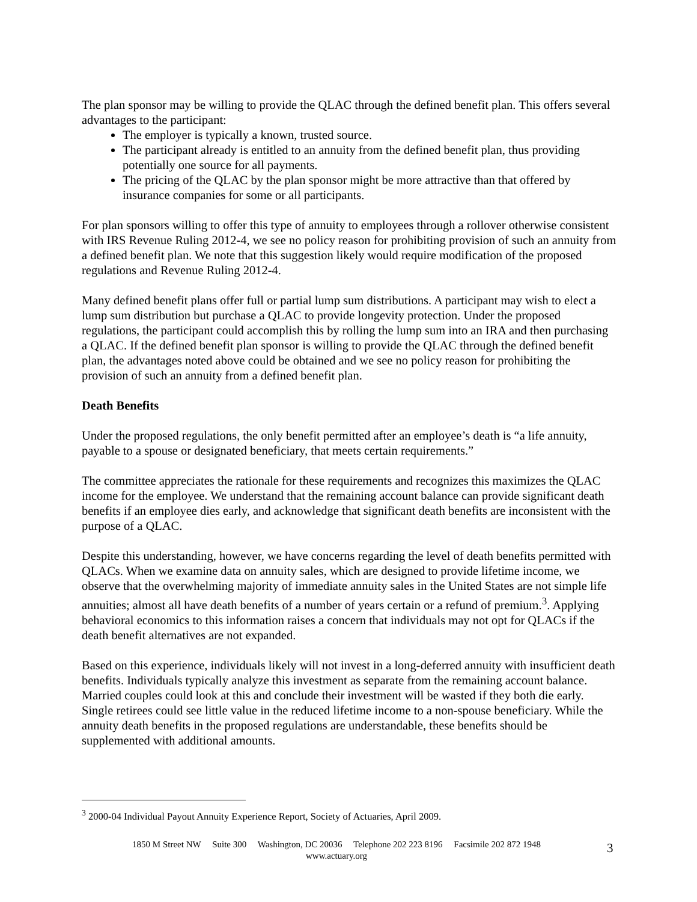The plan sponsor may be willing to provide the QLAC through the defined benefit plan. This offers several advantages to the participant:
The employer is typically a known, trusted source.
The participant already is entitled to an annuity from the defined benefit plan, thus providing potentially one source for all payments.
The pricing of the QLAC by the plan sponsor might be more attractive than that offered by insurance companies for some or all participants.
For plan sponsors willing to offer this type of annuity to employees through a rollover otherwise consistent with IRS Revenue Ruling 2012-4, we see no policy reason for prohibiting provision of such an annuity from a defined benefit plan. We note that this suggestion likely would require modification of the proposed regulations and Revenue Ruling 2012-4.
Many defined benefit plans offer full or partial lump sum distributions. A participant may wish to elect a lump sum distribution but purchase a QLAC to provide longevity protection. Under the proposed regulations, the participant could accomplish this by rolling the lump sum into an IRA and then purchasing a QLAC. If the defined benefit plan sponsor is willing to provide the QLAC through the defined benefit plan, the advantages noted above could be obtained and we see no policy reason for prohibiting the provision of such an annuity from a defined benefit plan.
Death Benefits
Under the proposed regulations, the only benefit permitted after an employee’s death is “a life annuity, payable to a spouse or designated beneficiary, that meets certain requirements.”
The committee appreciates the rationale for these requirements and recognizes this maximizes the QLAC income for the employee. We understand that the remaining account balance can provide significant death benefits if an employee dies early, and acknowledge that significant death benefits are inconsistent with the purpose of a QLAC.
Despite this understanding, however, we have concerns regarding the level of death benefits permitted with QLACs. When we examine data on annuity sales, which are designed to provide lifetime income, we observe that the overwhelming majority of immediate annuity sales in the United States are not simple life annuities; almost all have death benefits of a number of years certain or a refund of premium.<sup>3</sup>. Applying behavioral economics to this information raises a concern that individuals may not opt for QLACs if the death benefit alternatives are not expanded.
Based on this experience, individuals likely will not invest in a long-deferred annuity with insufficient death benefits. Individuals typically analyze this investment as separate from the remaining account balance. Married couples could look at this and conclude their investment will be wasted if they both die early. Single retirees could see little value in the reduced lifetime income to a non-spouse beneficiary. While the annuity death benefits in the proposed regulations are understandable, these benefits should be supplemented with additional amounts.
<sup>3</sup> 2000-04 Individual Payout Annuity Experience Report, Society of Actuaries, April 2009.
1850 M Street NW Suite 300 Washington, DC 20036 Telephone 202 223 8196 Facsimile 202 872 1948
www.actuary.org
3